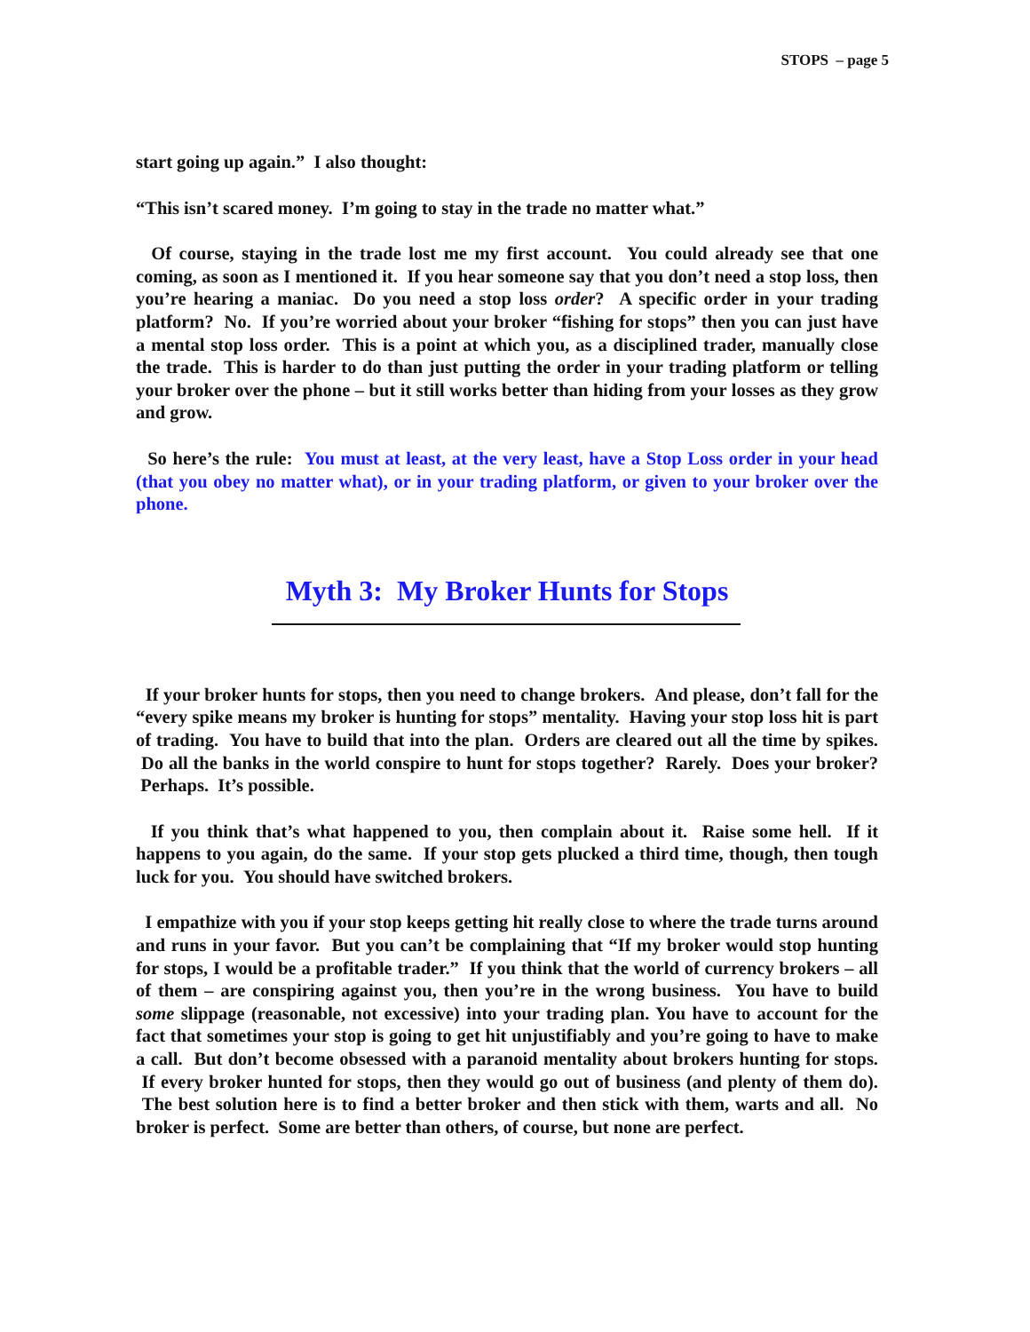STOPS – page 5
start going up again.” I also thought:
“This isn’t scared money. I’m going to stay in the trade no matter what.”
Of course, staying in the trade lost me my first account. You could already see that one coming, as soon as I mentioned it. If you hear someone say that you don’t need a stop loss, then you’re hearing a maniac. Do you need a stop loss order? A specific order in your trading platform? No. If you’re worried about your broker “fishing for stops” then you can just have a mental stop loss order. This is a point at which you, as a disciplined trader, manually close the trade. This is harder to do than just putting the order in your trading platform or telling your broker over the phone – but it still works better than hiding from your losses as they grow and grow.
So here’s the rule: You must at least, at the very least, have a Stop Loss order in your head (that you obey no matter what), or in your trading platform, or given to your broker over the phone.
Myth 3: My Broker Hunts for Stops
If your broker hunts for stops, then you need to change brokers. And please, don’t fall for the “every spike means my broker is hunting for stops” mentality. Having your stop loss hit is part of trading. You have to build that into the plan. Orders are cleared out all the time by spikes. Do all the banks in the world conspire to hunt for stops together? Rarely. Does your broker? Perhaps. It’s possible.
If you think that’s what happened to you, then complain about it. Raise some hell. If it happens to you again, do the same. If your stop gets plucked a third time, though, then tough luck for you. You should have switched brokers.
I empathize with you if your stop keeps getting hit really close to where the trade turns around and runs in your favor. But you can’t be complaining that “If my broker would stop hunting for stops, I would be a profitable trader.” If you think that the world of currency brokers – all of them – are conspiring against you, then you’re in the wrong business. You have to build some slippage (reasonable, not excessive) into your trading plan. You have to account for the fact that sometimes your stop is going to get hit unjustifiably and you’re going to have to make a call. But don’t become obsessed with a paranoid mentality about brokers hunting for stops. If every broker hunted for stops, then they would go out of business (and plenty of them do). The best solution here is to find a better broker and then stick with them, warts and all. No broker is perfect. Some are better than others, of course, but none are perfect.